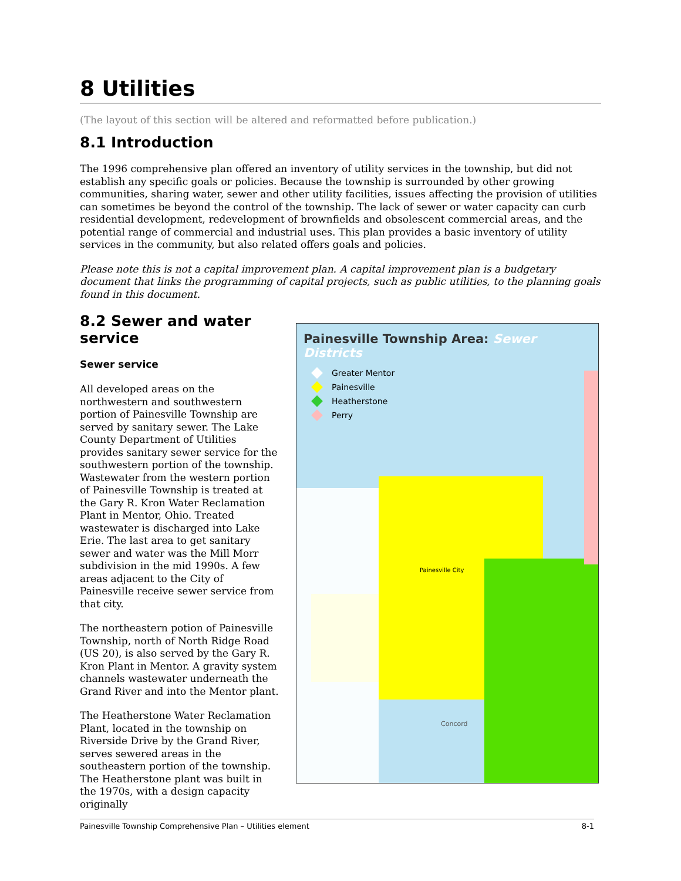8 Utilities
(The layout of this section will be altered and reformatted before publication.)
8.1 Introduction
The 1996 comprehensive plan offered an inventory of utility services in the township, but did not establish any specific goals or policies. Because the township is surrounded by other growing communities, sharing water, sewer and other utility facilities, issues affecting the provision of utilities can sometimes be beyond the control of the township. The lack of sewer or water capacity can curb residential development, redevelopment of brownfields and obsolescent commercial areas, and the potential range of commercial and industrial uses. This plan provides a basic inventory of utility services in the community, but also related offers goals and policies.
Please note this is not a capital improvement plan. A capital improvement plan is a budgetary document that links the programming of capital projects, such as public utilities, to the planning goals found in this document.
8.2 Sewer and water service
Sewer service
All developed areas on the northwestern and southwestern portion of Painesville Township are served by sanitary sewer. The Lake County Department of Utilities provides sanitary sewer service for the southwestern portion of the township. Wastewater from the western portion of Painesville Township is treated at the Gary R. Kron Water Reclamation Plant in Mentor, Ohio. Treated wastewater is discharged into Lake Erie. The last area to get sanitary sewer and water was the Mill Morr subdivision in the mid 1990s. A few areas adjacent to the City of Painesville receive sewer service from that city.
The northeastern potion of Painesville Township, north of North Ridge Road (US 20), is also served by the Gary R. Kron Plant in Mentor. A gravity system channels wastewater underneath the Grand River and into the Mentor plant.
The Heatherstone Water Reclamation Plant, located in the township on Riverside Drive by the Grand River, serves sewered areas in the southeastern portion of the township. The Heatherstone plant was built in the 1970s, with a design capacity originally
Painesville Township Area: Sewer Districts
Greater Mentor
Painesville
Heatherstone
Perry
Painesville City
Concord
Painesville Township Comprehensive Plan – Utilities element 8-1